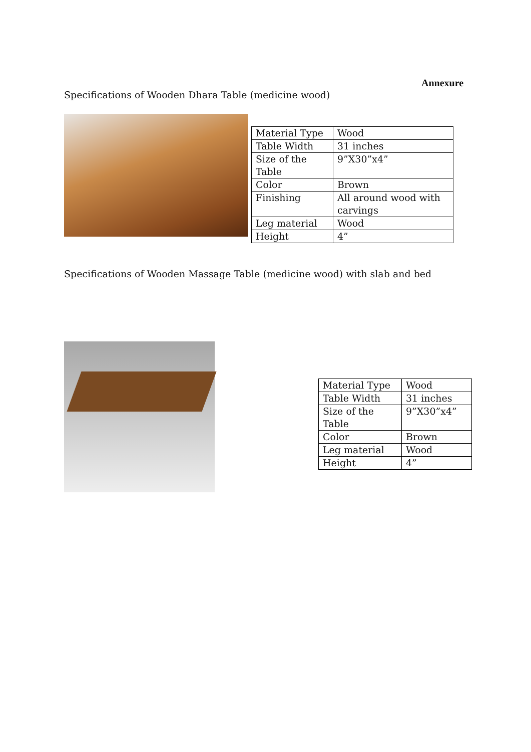Annexure
Specifications of Wooden Dhara Table (medicine wood)
| Material Type | Wood |
| Table Width | 31 inches |
| Size of the Table | 9”X30”x4” |
| Color | Brown |
| Finishing | All around wood with carvings |
| Leg material | Wood |
| Height | 4” |
Specifications of Wooden Massage Table (medicine wood) with slab and bed
| Material Type | Wood |
| Table Width | 31 inches |
| Size of the Table | 9”X30”x4” |
| Color | Brown |
| Leg material | Wood |
| Height | 4” |